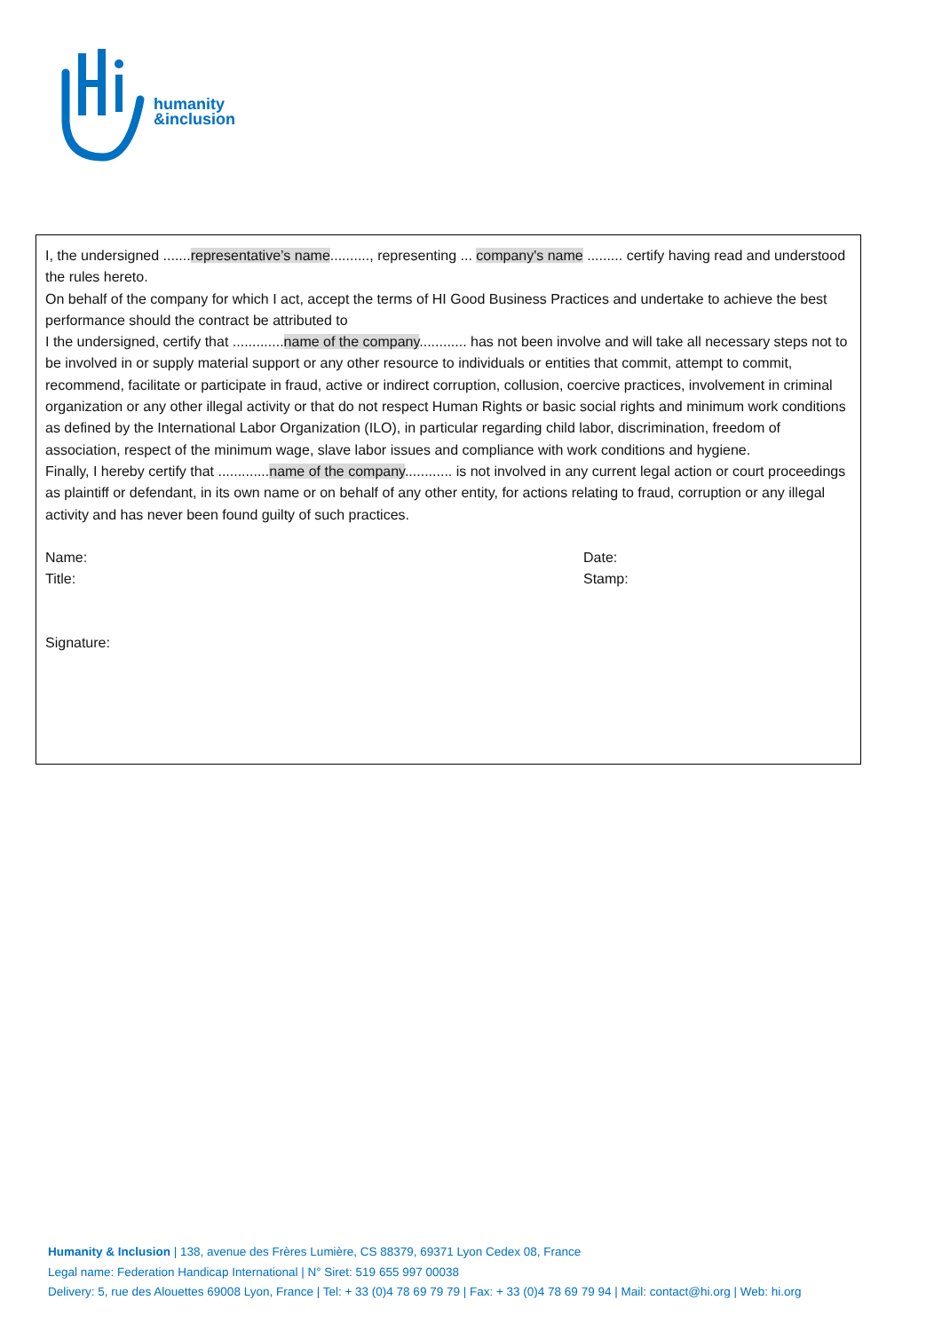humanity
&inclusion
I, the undersigned .......representative’s name.........., representing ... company's name ......... certify having read and understood the rules hereto.
On behalf of the company for which I act, accept the terms of HI Good Business Practices and undertake to achieve the best performance should the contract be attributed to
I the undersigned, certify that .............name of the company............ has not been involve and will take all necessary steps not to be involved in or supply material support or any other resource to individuals or entities that commit, attempt to commit, recommend, facilitate or participate in fraud, active or indirect corruption, collusion, coercive practices, involvement in criminal organization or any other illegal activity or that do not respect Human Rights or basic social rights and minimum work conditions as defined by the International Labor Organization (ILO), in particular regarding child labor, discrimination, freedom of association, respect of the minimum wage, slave labor issues and compliance with work conditions and hygiene.
Finally, I hereby certify that .............name of the company............ is not involved in any current legal action or court proceedings as plaintiff or defendant, in its own name or on behalf of any other entity, for actions relating to fraud, corruption or any illegal activity and has never been found guilty of such practices.
Name:
Title:
Date:
Stamp:
Signature:
Humanity & Inclusion | 138, avenue des Frères Lumière, CS 88379, 69371 Lyon Cedex 08, France
Legal name: Federation Handicap International | N° Siret: 519 655 997 00038
Delivery: 5, rue des Alouettes 69008 Lyon, France | Tel: + 33 (0)4 78 69 79 79 | Fax: + 33 (0)4 78 69 79 94 | Mail: contact@hi.org | Web: hi.org